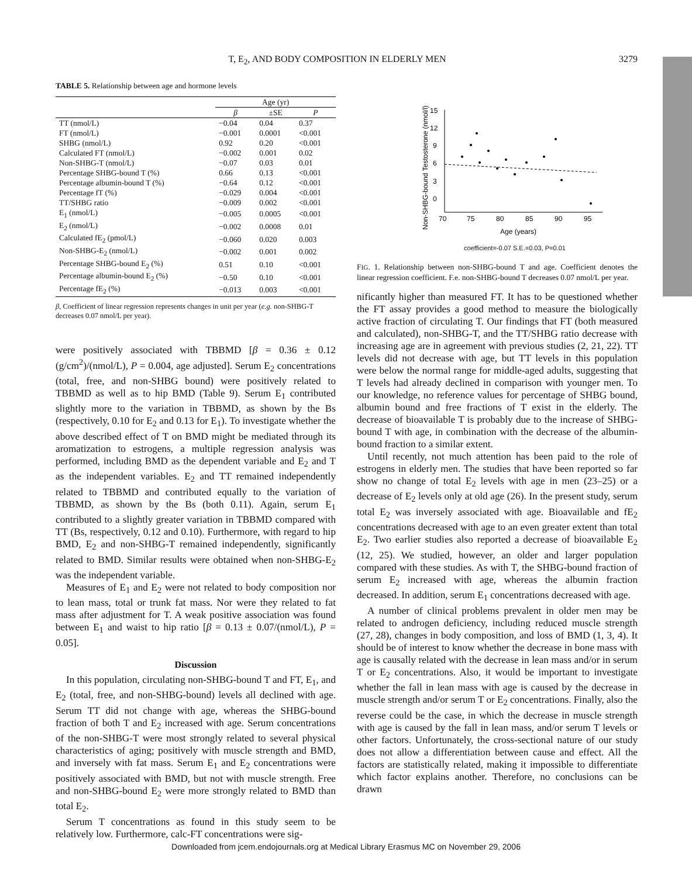T, E<sub>2</sub>, AND BODY COMPOSITION IN ELDERLY MEN 3279
TABLE 5. Relationship between age and hormone levels
| | Age (yr) | | |
| --- | --- | --- | --- |
| | β | ±SE | P |
| TT (nmol/L) | −0.04 | 0.04 | 0.37 |
| FT (nmol/L) | −0.001 | 0.0001 | <0.001 |
| SHBG (nmol/L) | 0.92 | 0.20 | <0.001 |
| Calculated FT (nmol/L) | −0.002 | 0.001 | 0.02 |
| Non-SHBG-T (nmol/L) | −0.07 | 0.03 | 0.01 |
| Percentage SHBG-bound T (%) | 0.66 | 0.13 | <0.001 |
| Percentage albumin-bound T (%) | −0.64 | 0.12 | <0.001 |
| Percentage fT (%) | −0.029 | 0.004 | <0.001 |
| TT/SHBG ratio | −0.009 | 0.002 | <0.001 |
| E<sub>1</sub> (nmol/L) | −0.005 | 0.0005 | <0.001 |
| E<sub>2</sub> (nmol/L) | −0.002 | 0.0008 | 0.01 |
| Calculated fE<sub>2</sub> (pmol/L) | −0.060 | 0.020 | 0.003 |
| Non-SHBG-E<sub>2</sub> (nmol/L) | −0.002 | 0.001 | 0.002 |
| Percentage SHBG-bound E<sub>2</sub> (%) | 0.51 | 0.10 | <0.001 |
| Percentage albumin-bound E<sub>2</sub> (%) | −0.50 | 0.10 | <0.001 |
| Percentage fE<sub>2</sub> (%) | −0.013 | 0.003 | <0.001 |
β, Coefficient of linear regression represents changes in unit per year (e.g. non-SHBG-T decreases 0.07 nmol/L per year).
were positively associated with TBBMD [β = 0.36 ± 0.12 (g/cm<sup>2</sup>)/(nmol/L), P = 0.004, age adjusted]. Serum E<sub>2</sub> concentrations (total, free, and non-SHBG bound) were positively related to TBBMD as well as to hip BMD (Table 9). Serum E<sub>1</sub> contributed slightly more to the variation in TBBMD, as shown by the Bs (respectively, 0.10 for E<sub>2</sub> and 0.13 for E<sub>1</sub>). To investigate whether the above described effect of T on BMD might be mediated through its aromatization to estrogens, a multiple regression analysis was performed, including BMD as the dependent variable and E<sub>2</sub> and T as the independent variables. E<sub>2</sub> and TT remained independently related to TBBMD and contributed equally to the variation of TBBMD, as shown by the Bs (both 0.11). Again, serum E<sub>1</sub> contributed to a slightly greater variation in TBBMD compared with TT (Bs, respectively, 0.12 and 0.10). Furthermore, with regard to hip BMD, E<sub>2</sub> and non-SHBG-T remained independently, significantly related to BMD. Similar results were obtained when non-SHBG-E<sub>2</sub> was the independent variable.
Measures of E<sub>1</sub> and E<sub>2</sub> were not related to body composition nor to lean mass, total or trunk fat mass. Nor were they related to fat mass after adjustment for T. A weak positive association was found between E<sub>1</sub> and waist to hip ratio [β = 0.13 ± 0.07/(nmol/L), P = 0.05].
Discussion
In this population, circulating non-SHBG-bound T and FT, E<sub>1</sub>, and E<sub>2</sub> (total, free, and non-SHBG-bound) levels all declined with age. Serum TT did not change with age, whereas the SHBG-bound fraction of both T and E<sub>2</sub> increased with age. Serum concentrations of the non-SHBG-T were most strongly related to several physical characteristics of aging; positively with muscle strength and BMD, and inversely with fat mass. Serum E<sub>1</sub> and E<sub>2</sub> concentrations were positively associated with BMD, but not with muscle strength. Free and non-SHBG-bound E<sub>2</sub> were more strongly related to BMD than total E<sub>2</sub>.
Serum T concentrations as found in this study seem to be relatively low. Furthermore, calc-FT concentrations were sig-
Non-SHBG-bound Testosterone (nmol/l)
15
12
9
6
3
0
70
75
80
85
90
95
Age (years)
coefficient=-0.07 S.E.=0.03, P=0.01
FIG. 1. Relationship between non-SHBG-bound T and age. Coefficient denotes the linear regression coefficient. F.e. non-SHBG-bound T decreases 0.07 nmol/L per year.
nificantly higher than measured FT. It has to be questioned whether the FT assay provides a good method to measure the biologically active fraction of circulating T. Our findings that FT (both measured and calculated), non-SHBG-T, and the TT/SHBG ratio decrease with increasing age are in agreement with previous studies (2, 21, 22). TT levels did not decrease with age, but TT levels in this population were below the normal range for middle-aged adults, suggesting that T levels had already declined in comparison with younger men. To our knowledge, no reference values for percentage of SHBG bound, albumin bound and free fractions of T exist in the elderly. The decrease of bioavailable T is probably due to the increase of SHBG-bound T with age, in combination with the decrease of the albumin-bound fraction to a similar extent.
Until recently, not much attention has been paid to the role of estrogens in elderly men. The studies that have been reported so far show no change of total E<sub>2</sub> levels with age in men (23–25) or a decrease of E<sub>2</sub> levels only at old age (26). In the present study, serum total E<sub>2</sub> was inversely associated with age. Bioavailable and fE<sub>2</sub> concentrations decreased with age to an even greater extent than total E<sub>2</sub>. Two earlier studies also reported a decrease of bioavailable E<sub>2</sub> (12, 25). We studied, however, an older and larger population compared with these studies. As with T, the SHBG-bound fraction of serum E<sub>2</sub> increased with age, whereas the albumin fraction decreased. In addition, serum E<sub>1</sub> concentrations decreased with age.
A number of clinical problems prevalent in older men may be related to androgen deficiency, including reduced muscle strength (27, 28), changes in body composition, and loss of BMD (1, 3, 4). It should be of interest to know whether the decrease in bone mass with age is causally related with the decrease in lean mass and/or in serum T or E<sub>2</sub> concentrations. Also, it would be important to investigate whether the fall in lean mass with age is caused by the decrease in muscle strength and/or serum T or E<sub>2</sub> concentrations. Finally, also the reverse could be the case, in which the decrease in muscle strength with age is caused by the fall in lean mass, and/or serum T levels or other factors. Unfortunately, the cross-sectional nature of our study does not allow a differentiation between cause and effect. All the factors are statistically related, making it impossible to differentiate which factor explains another. Therefore, no conclusions can be drawn
Downloaded from jcem.endojournals.org at Medical Library Erasmus MC on November 29, 2006